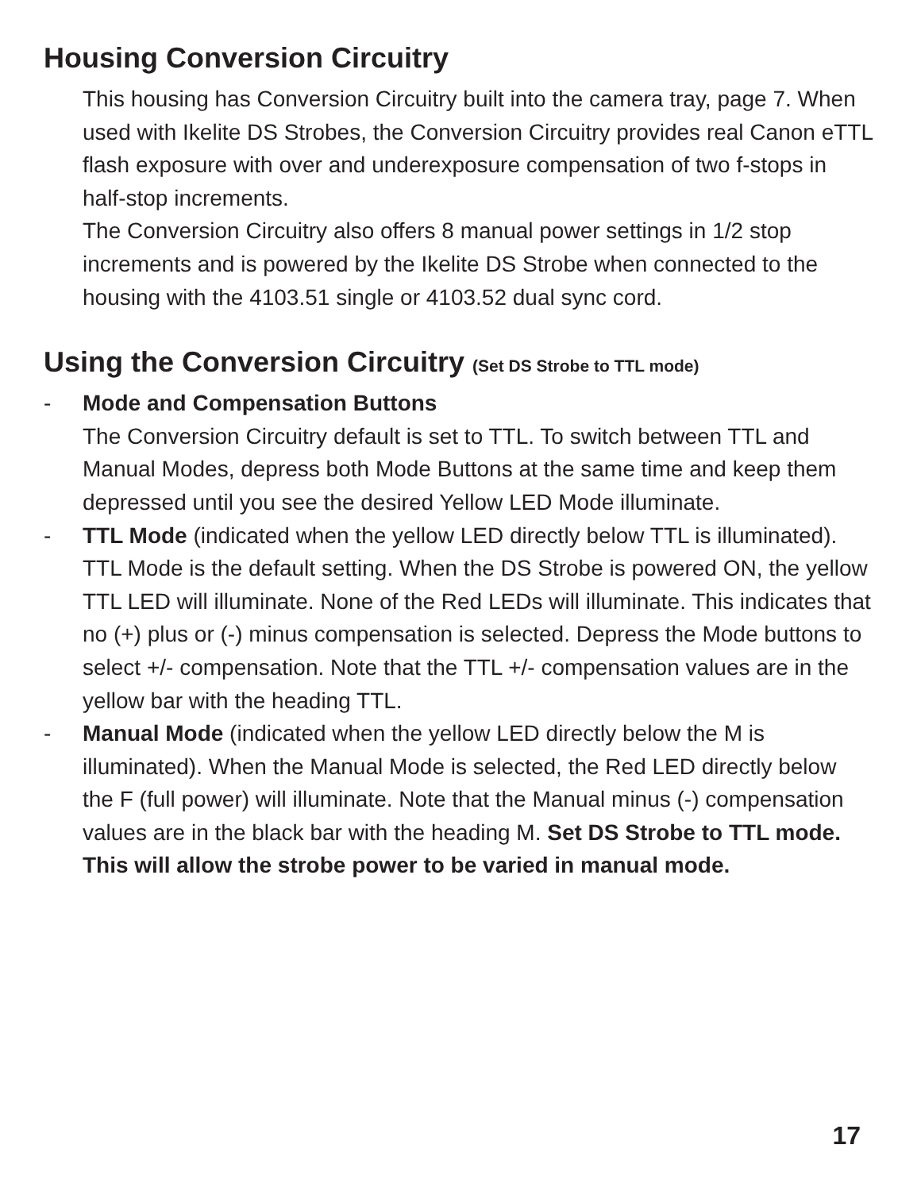Housing Conversion Circuitry
This housing has Conversion Circuitry built into the camera tray, page 7. When used with Ikelite DS Strobes, the Conversion Circuitry provides real Canon eTTL flash exposure with over and underexposure compensation of two f-stops in half-stop increments.
The Conversion Circuitry also offers 8 manual power settings in 1/2 stop increments and is powered by the Ikelite DS Strobe when connected to the housing with the 4103.51 single or 4103.52 dual sync cord.
Using the Conversion Circuitry (Set DS Strobe to TTL mode)
- Mode and Compensation Buttons
The Conversion Circuitry default is set to TTL. To switch between TTL and Manual Modes, depress both Mode Buttons at the same time and keep them depressed until you see the desired Yellow LED Mode illuminate.
- TTL Mode (indicated when the yellow LED directly below TTL is illuminated). TTL Mode is the default setting. When the DS Strobe is powered ON, the yellow TTL LED will illuminate. None of the Red LEDs will illuminate. This indicates that no (+) plus or (-) minus compensation is selected. Depress the Mode buttons to select +/- compensation. Note that the TTL +/- compensation values are in the yellow bar with the heading TTL.
- Manual Mode (indicated when the yellow LED directly below the M is illuminated). When the Manual Mode is selected, the Red LED directly below the F (full power) will illuminate. Note that the Manual minus (-) compensation values are in the black bar with the heading M. Set DS Strobe to TTL mode. This will allow the strobe power to be varied in manual mode.
17